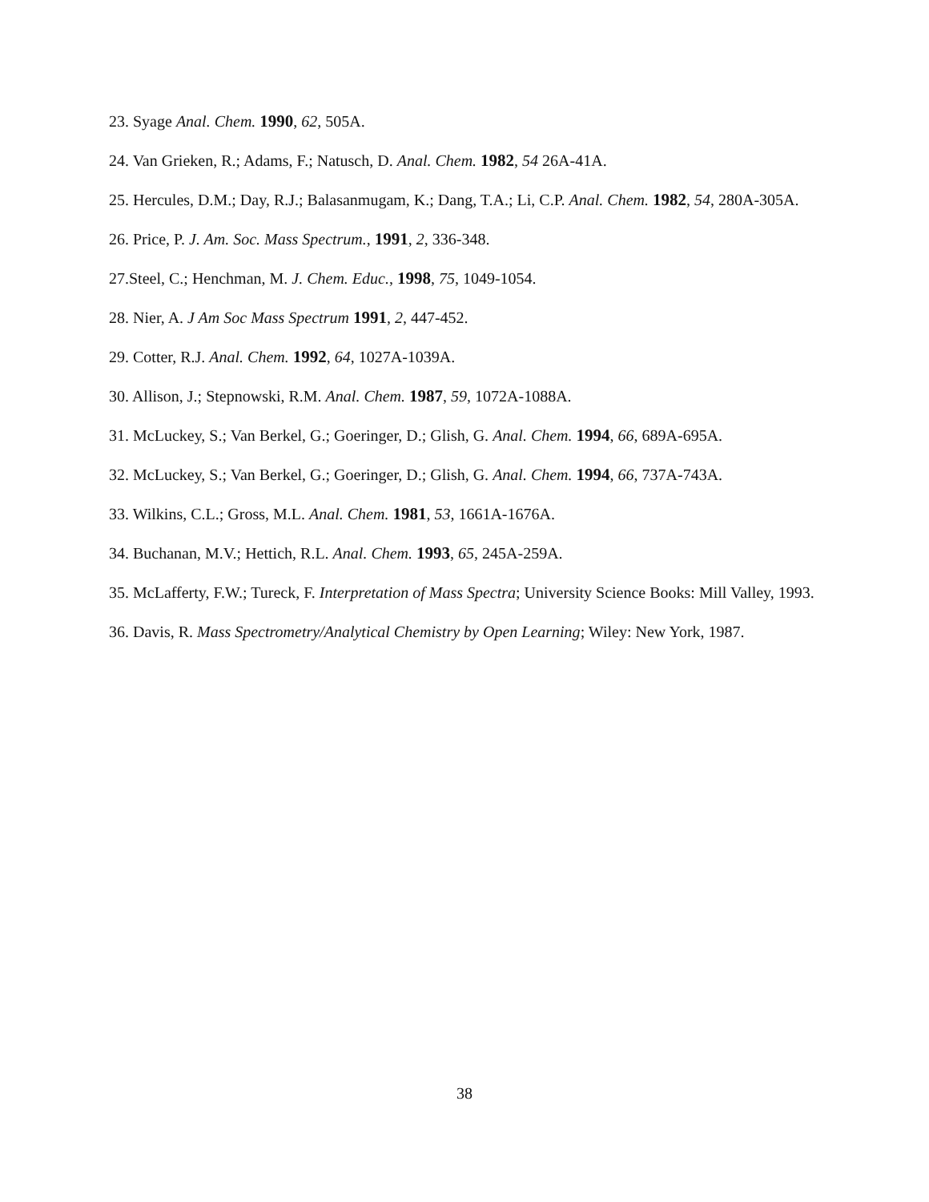23. Syage Anal. Chem. 1990, 62, 505A.
24. Van Grieken, R.; Adams, F.; Natusch, D. Anal. Chem. 1982, 54 26A-41A.
25. Hercules, D.M.; Day, R.J.; Balasanmugam, K.; Dang, T.A.; Li, C.P. Anal. Chem. 1982, 54, 280A-305A.
26. Price, P. J. Am. Soc. Mass Spectrum., 1991, 2, 336-348.
27.Steel, C.; Henchman, M. J. Chem. Educ., 1998, 75, 1049-1054.
28. Nier, A. J Am Soc Mass Spectrum 1991, 2, 447-452.
29. Cotter, R.J. Anal. Chem. 1992, 64, 1027A-1039A.
30. Allison, J.; Stepnowski, R.M. Anal. Chem. 1987, 59, 1072A-1088A.
31. McLuckey, S.; Van Berkel, G.; Goeringer, D.; Glish, G. Anal. Chem. 1994, 66, 689A-695A.
32. McLuckey, S.; Van Berkel, G.; Goeringer, D.; Glish, G. Anal. Chem. 1994, 66, 737A-743A.
33. Wilkins, C.L.; Gross, M.L. Anal. Chem. 1981, 53, 1661A-1676A.
34. Buchanan, M.V.; Hettich, R.L. Anal. Chem. 1993, 65, 245A-259A.
35. McLafferty, F.W.; Tureck, F. Interpretation of Mass Spectra; University Science Books: Mill Valley, 1993.
36. Davis, R. Mass Spectrometry/Analytical Chemistry by Open Learning; Wiley: New York, 1987.
38